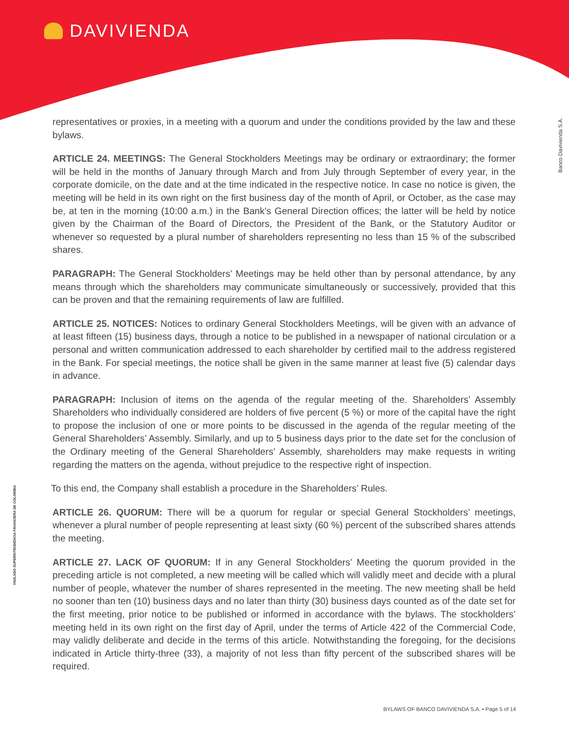DAVIVIENDA
Banco Davivienda S.A.
VIGILADO SUPERINTENDENCIA FINANCIERA DE COLOMBIA
representatives or proxies, in a meeting with a quorum and under the conditions provided by the law and these bylaws.
ARTICLE 24. MEETINGS: The General Stockholders Meetings may be ordinary or extraordinary; the former will be held in the months of January through March and from July through September of every year, in the corporate domicile, on the date and at the time indicated in the respective notice. In case no notice is given, the meeting will be held in its own right on the first business day of the month of April, or October, as the case may be, at ten in the morning (10:00 a.m.) in the Bank’s General Direction offices; the latter will be held by notice given by the Chairman of the Board of Directors, the President of the Bank, or the Statutory Auditor or whenever so requested by a plural number of shareholders representing no less than 15 % of the subscribed shares.
PARAGRAPH: The General Stockholders’ Meetings may be held other than by personal attendance, by any means through which the shareholders may communicate simultaneously or successively, provided that this can be proven and that the remaining requirements of law are fulfilled.
ARTICLE 25. NOTICES: Notices to ordinary General Stockholders Meetings, will be given with an advance of at least fifteen (15) business days, through a notice to be published in a newspaper of national circulation or a personal and written communication addressed to each shareholder by certified mail to the address registered in the Bank. For special meetings, the notice shall be given in the same manner at least five (5) calendar days in advance.
PARAGRAPH: Inclusion of items on the agenda of the regular meeting of the. Shareholders’ Assembly Shareholders who individually considered are holders of five percent (5 %) or more of the capital have the right to propose the inclusion of one or more points to be discussed in the agenda of the regular meeting of the General Shareholders’ Assembly. Similarly, and up to 5 business days prior to the date set for the conclusion of the Ordinary meeting of the General Shareholders’ Assembly, shareholders may make requests in writing regarding the matters on the agenda, without prejudice to the respective right of inspection.
To this end, the Company shall establish a procedure in the Shareholders’ Rules.
ARTICLE 26. QUORUM: There will be a quorum for regular or special General Stockholders’ meetings, whenever a plural number of people representing at least sixty (60 %) percent of the subscribed shares attends the meeting.
ARTICLE 27. LACK OF QUORUM: If in any General Stockholders’ Meeting the quorum provided in the preceding article is not completed, a new meeting will be called which will validly meet and decide with a plural number of people, whatever the number of shares represented in the meeting. The new meeting shall be held no sooner than ten (10) business days and no later than thirty (30) business days counted as of the date set for the first meeting, prior notice to be published or informed in accordance with the bylaws. The stockholders’ meeting held in its own right on the first day of April, under the terms of Article 422 of the Commercial Code, may validly deliberate and decide in the terms of this article. Notwithstanding the foregoing, for the decisions indicated in Article thirty-three (33), a majority of not less than fifty percent of the subscribed shares will be required.
BYLAWS OF BANCO DAVIVIENDA S.A. • Page 5 of 14